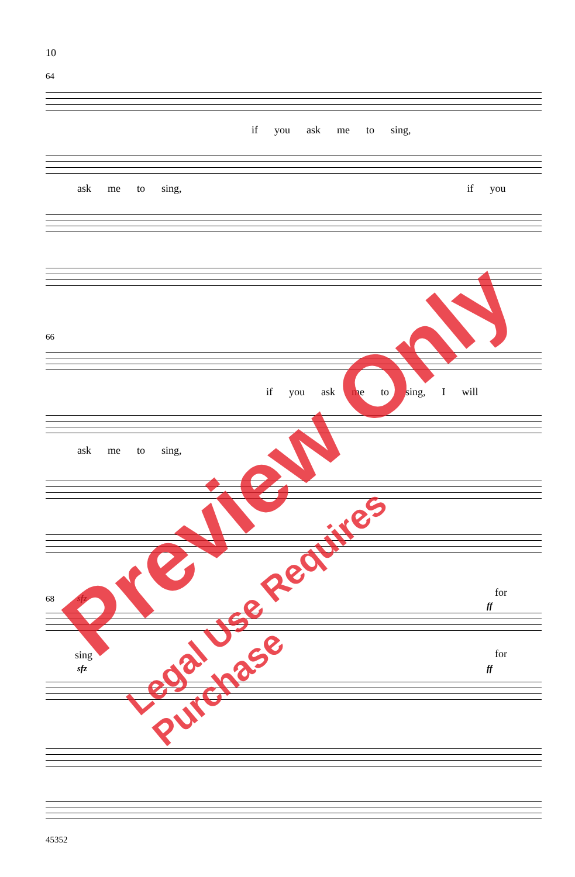10
64
if you ask me to sing,
ask me to sing, if you
66
if you ask me to sing, I will
ask me to sing,
68
sing
for
for
sfz
sfz
ff
ff
45352
Preview Only
Legal Use Requires Purchase